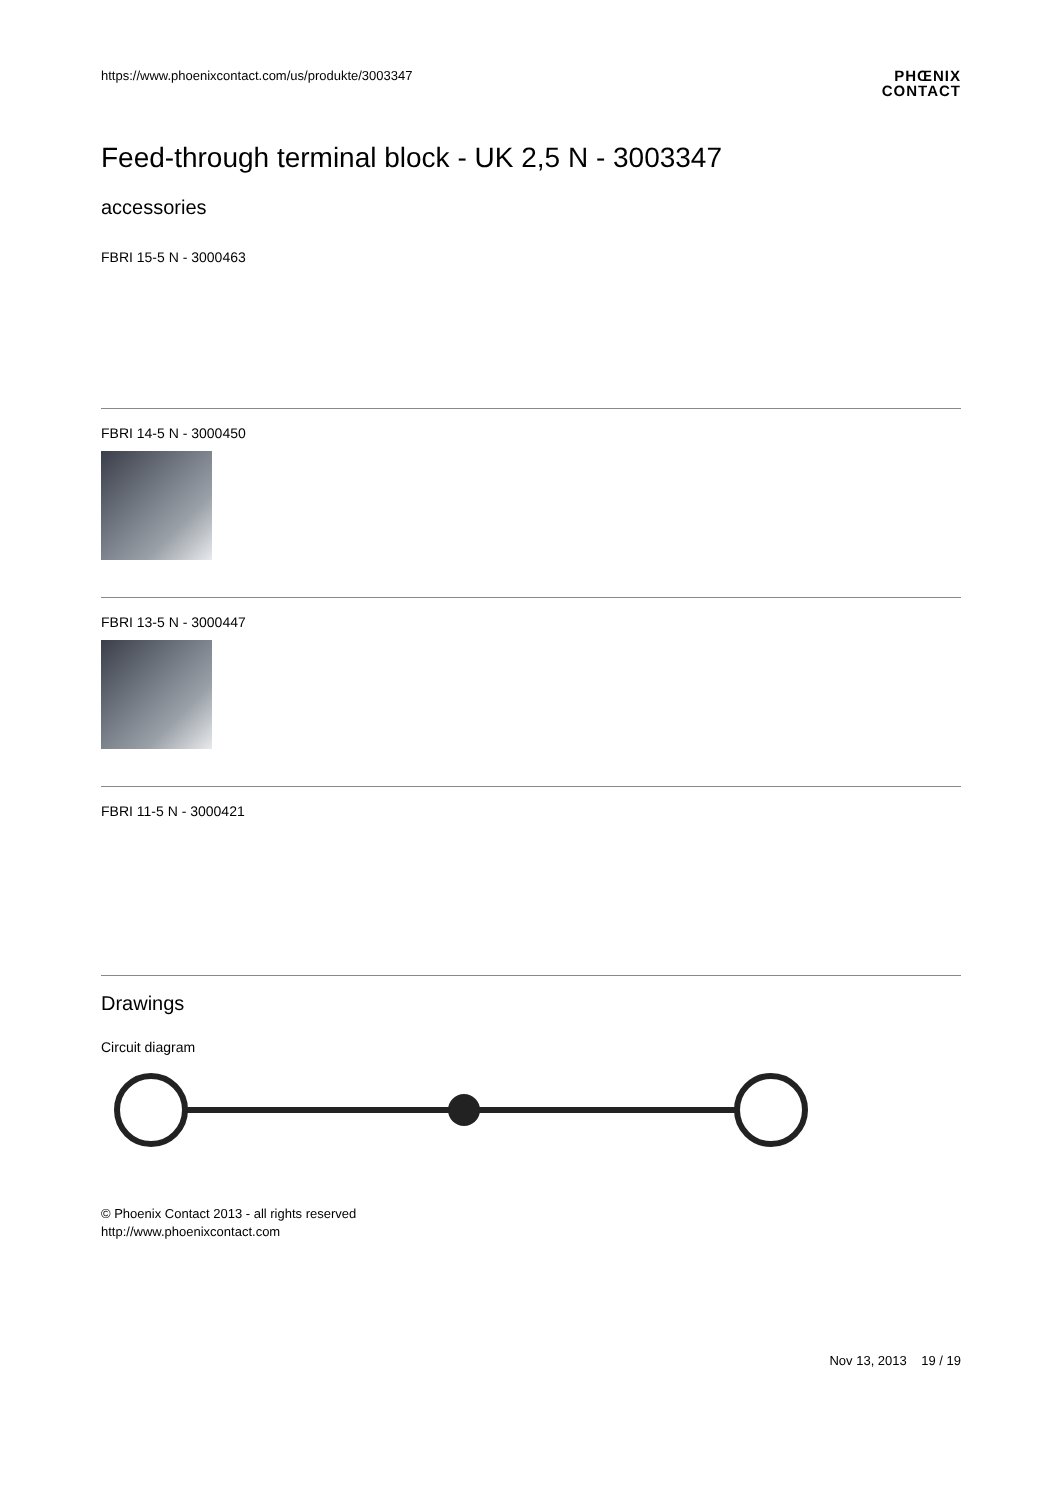https://www.phoenixcontact.com/us/produkte/3003347
PHŒNIX
CONTACT
Feed-through terminal block - UK 2,5 N - 3003347
accessories
FBRI 15-5 N - 3000463
FBRI 14-5 N - 3000450
FBRI 13-5 N - 3000447
FBRI 11-5 N - 3000421
Drawings
Circuit diagram
© Phoenix Contact 2013 - all rights reserved
http://www.phoenixcontact.com
Nov 13, 2013 19 / 19